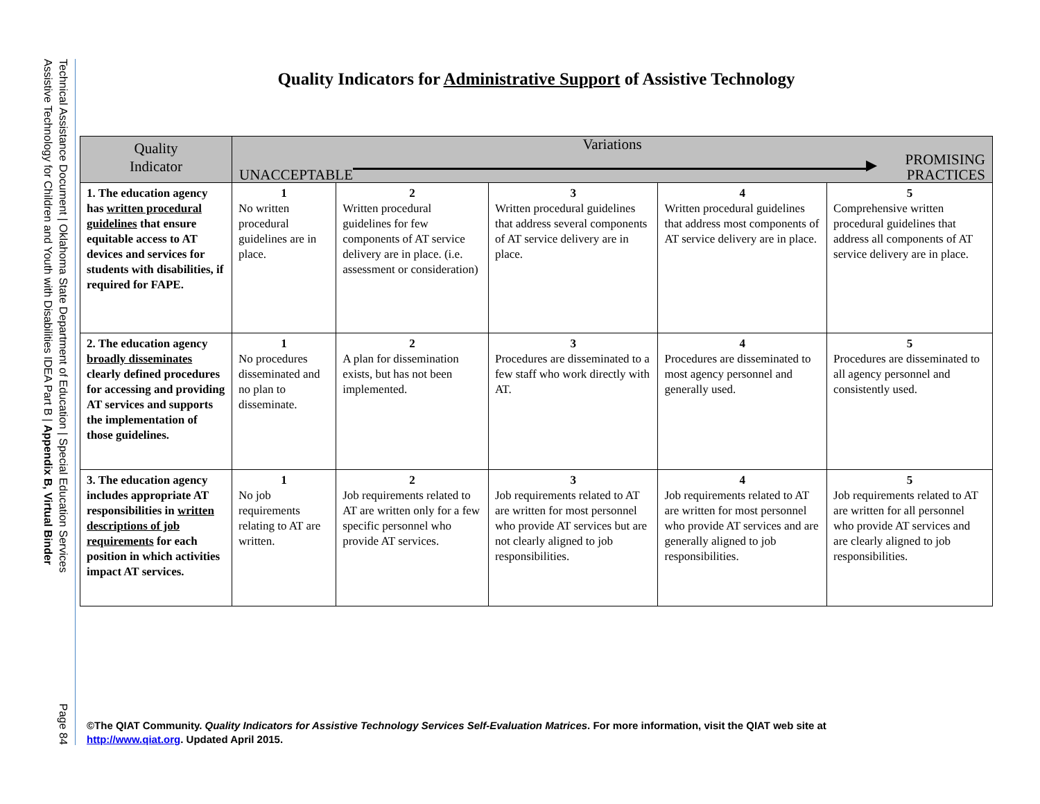Technical Assistance Document | Oklahoma State Department of Education | Special Education Services
Assistive Technology for Children and Youth with Disabilities IDEA Part B | Appendix B, Virtual Binder Page 84
Quality Indicators for Administrative Support of Assistive Technology
| Quality Indicator | Variations UNACCEPTABLE ▶ PROMISING PRACTICES | | | | |
| --- | --- | --- | --- | --- | --- |
| 1. The education agency has written procedural guidelines that ensure equitable access to AT devices and services for students with disabilities, if required for FAPE. | 1 No written procedural guidelines are in place. | 2 Written procedural guidelines for few components of AT service delivery are in place. (i.e. assessment or consideration) | 3 Written procedural guidelines that address several components of AT service delivery are in place. | 4 Written procedural guidelines that address most components of AT service delivery are in place. | 5 Comprehensive written procedural guidelines that address all components of AT service delivery are in place. |
| 2. The education agency broadly disseminates clearly defined procedures for accessing and providing AT services and supports the implementation of those guidelines. | 1 No procedures disseminated and no plan to disseminate. | 2 A plan for dissemination exists, but has not been implemented. | 3 Procedures are disseminated to a few staff who work directly with AT. | 4 Procedures are disseminated to most agency personnel and generally used. | 5 Procedures are disseminated to all agency personnel and consistently used. |
| 3. The education agency includes appropriate AT responsibilities in written descriptions of job requirements for each position in which activities impact AT services. | 1 No job requirements relating to AT are written. | 2 Job requirements related to AT are written only for a few specific personnel who provide AT services. | 3 Job requirements related to AT are written for most personnel who provide AT services but are not clearly aligned to job responsibilities. | 4 Job requirements related to AT are written for most personnel who provide AT services and are generally aligned to job responsibilities. | 5 Job requirements related to AT are written for all personnel who provide AT services and are clearly aligned to job responsibilities. |
©The QIAT Community. Quality Indicators for Assistive Technology Services Self-Evaluation Matrices. For more information, visit the QIAT web site at
http://www.qiat.org. Updated April 2015.